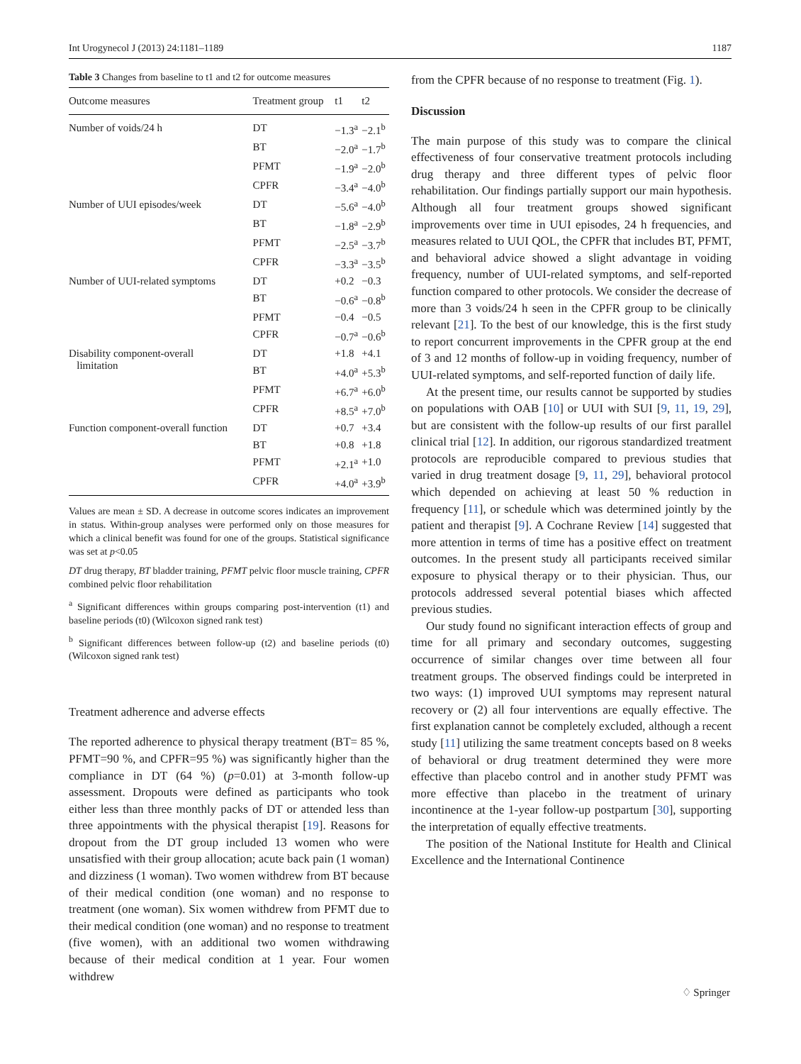Int Urogynecol J (2013) 24:1181–1189 1187
Table 3 Changes from baseline to t1 and t2 for outcome measures
| Outcome measures | Treatment group | t1 | t2 |
| --- | --- | --- | --- |
| Number of voids/24 h | DT | −1.3<sup>a</sup> | −2.1<sup>b</sup> |
| | BT | −2.0<sup>a</sup> | −1.7<sup>b</sup> |
| | PFMT | −1.9<sup>a</sup> | −2.0<sup>b</sup> |
| | CPFR | −3.4<sup>a</sup> | −4.0<sup>b</sup> |
| Number of UUI episodes/week | DT | −5.6<sup>a</sup> | −4.0<sup>b</sup> |
| | BT | −1.8<sup>a</sup> | −2.9<sup>b</sup> |
| | PFMT | −2.5<sup>a</sup> | −3.7<sup>b</sup> |
| | CPFR | −3.3<sup>a</sup> | −3.5<sup>b</sup> |
| Number of UUI-related symptoms | DT | +0.2 | −0.3 |
| | BT | −0.6<sup>a</sup> | −0.8<sup>b</sup> |
| | PFMT | −0.4 | −0.5 |
| | CPFR | −0.7<sup>a</sup> | −0.6<sup>b</sup> |
| Disability component-overall limitation | DT | +1.8 | +4.1 |
| | BT | +4.0<sup>a</sup> | +5.3<sup>b</sup> |
| | PFMT | +6.7<sup>a</sup> | +6.0<sup>b</sup> |
| | CPFR | +8.5<sup>a</sup> | +7.0<sup>b</sup> |
| Function component-overall function | DT | +0.7 | +3.4 |
| | BT | +0.8 | +1.8 |
| | PFMT | +2.1<sup>a</sup> | +1.0 |
| | CPFR | +4.0<sup>a</sup> | +3.9<sup>b</sup> |
Values are mean ± SD. A decrease in outcome scores indicates an improvement in status. Within-group analyses were performed only on those measures for which a clinical benefit was found for one of the groups. Statistical significance was set at p<0.05
DT drug therapy, BT bladder training, PFMT pelvic floor muscle training, CPFR combined pelvic floor rehabilitation
<sup>a</sup> Significant differences within groups comparing post-intervention (t1) and baseline periods (t0) (Wilcoxon signed rank test)
<sup>b</sup> Significant differences between follow-up (t2) and baseline periods (t0) (Wilcoxon signed rank test)
Treatment adherence and adverse effects
The reported adherence to physical therapy treatment (BT= 85 %, PFMT=90 %, and CPFR=95 %) was significantly higher than the compliance in DT (64 %) (p=0.01) at 3-month follow-up assessment. Dropouts were defined as participants who took either less than three monthly packs of DT or attended less than three appointments with the physical therapist [19]. Reasons for dropout from the DT group included 13 women who were unsatisfied with their group allocation; acute back pain (1 woman) and dizziness (1 woman). Two women withdrew from BT because of their medical condition (one woman) and no response to treatment (one woman). Six women withdrew from PFMT due to their medical condition (one woman) and no response to treatment (five women), with an additional two women withdrawing because of their medical condition at 1 year. Four women withdrew
from the CPFR because of no response to treatment (Fig. 1).
Discussion
The main purpose of this study was to compare the clinical effectiveness of four conservative treatment protocols including drug therapy and three different types of pelvic floor rehabilitation. Our findings partially support our main hypothesis. Although all four treatment groups showed significant improvements over time in UUI episodes, 24 h frequencies, and measures related to UUI QOL, the CPFR that includes BT, PFMT, and behavioral advice showed a slight advantage in voiding frequency, number of UUI-related symptoms, and self-reported function compared to other protocols. We consider the decrease of more than 3 voids/24 h seen in the CPFR group to be clinically relevant [21]. To the best of our knowledge, this is the first study to report concurrent improvements in the CPFR group at the end of 3 and 12 months of follow-up in voiding frequency, number of UUI-related symptoms, and self-reported function of daily life.
At the present time, our results cannot be supported by studies on populations with OAB [10] or UUI with SUI [9, 11, 19, 29], but are consistent with the follow-up results of our first parallel clinical trial [12]. In addition, our rigorous standardized treatment protocols are reproducible compared to previous studies that varied in drug treatment dosage [9, 11, 29], behavioral protocol which depended on achieving at least 50 % reduction in frequency [11], or schedule which was determined jointly by the patient and therapist [9]. A Cochrane Review [14] suggested that more attention in terms of time has a positive effect on treatment outcomes. In the present study all participants received similar exposure to physical therapy or to their physician. Thus, our protocols addressed several potential biases which affected previous studies.
Our study found no significant interaction effects of group and time for all primary and secondary outcomes, suggesting occurrence of similar changes over time between all four treatment groups. The observed findings could be interpreted in two ways: (1) improved UUI symptoms may represent natural recovery or (2) all four interventions are equally effective. The first explanation cannot be completely excluded, although a recent study [11] utilizing the same treatment concepts based on 8 weeks of behavioral or drug treatment determined they were more effective than placebo control and in another study PFMT was more effective than placebo in the treatment of urinary incontinence at the 1-year follow-up postpartum [30], supporting the interpretation of equally effective treatments.
The position of the National Institute for Health and Clinical Excellence and the International Continence
♢ Springer